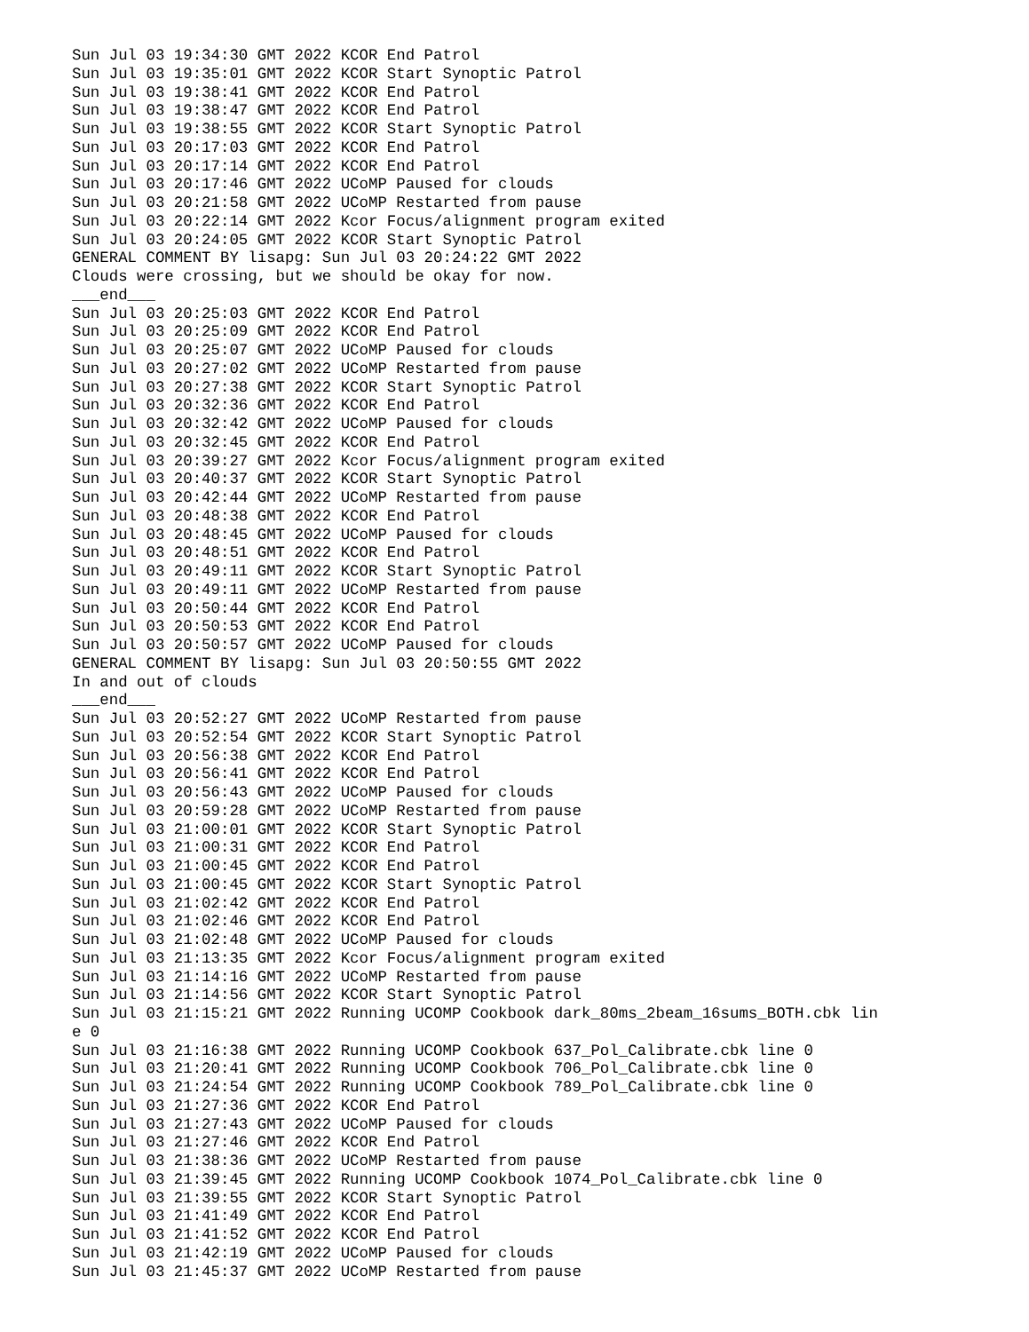Sun Jul 03 19:34:30 GMT 2022 KCOR End Patrol
Sun Jul 03 19:35:01 GMT 2022 KCOR Start Synoptic Patrol
Sun Jul 03 19:38:41 GMT 2022 KCOR End Patrol
Sun Jul 03 19:38:47 GMT 2022 KCOR End Patrol
Sun Jul 03 19:38:55 GMT 2022 KCOR Start Synoptic Patrol
Sun Jul 03 20:17:03 GMT 2022 KCOR End Patrol
Sun Jul 03 20:17:14 GMT 2022 KCOR End Patrol
Sun Jul 03 20:17:46 GMT 2022 UCoMP Paused for clouds
Sun Jul 03 20:21:58 GMT 2022 UCoMP Restarted from pause
Sun Jul 03 20:22:14 GMT 2022 Kcor Focus/alignment program exited
Sun Jul 03 20:24:05 GMT 2022 KCOR Start Synoptic Patrol
GENERAL COMMENT BY lisapg: Sun Jul 03 20:24:22 GMT 2022
Clouds were crossing, but we should be okay for now.
___end___
Sun Jul 03 20:25:03 GMT 2022 KCOR End Patrol
Sun Jul 03 20:25:09 GMT 2022 KCOR End Patrol
Sun Jul 03 20:25:07 GMT 2022 UCoMP Paused for clouds
Sun Jul 03 20:27:02 GMT 2022 UCoMP Restarted from pause
Sun Jul 03 20:27:38 GMT 2022 KCOR Start Synoptic Patrol
Sun Jul 03 20:32:36 GMT 2022 KCOR End Patrol
Sun Jul 03 20:32:42 GMT 2022 UCoMP Paused for clouds
Sun Jul 03 20:32:45 GMT 2022 KCOR End Patrol
Sun Jul 03 20:39:27 GMT 2022 Kcor Focus/alignment program exited
Sun Jul 03 20:40:37 GMT 2022 KCOR Start Synoptic Patrol
Sun Jul 03 20:42:44 GMT 2022 UCoMP Restarted from pause
Sun Jul 03 20:48:38 GMT 2022 KCOR End Patrol
Sun Jul 03 20:48:45 GMT 2022 UCoMP Paused for clouds
Sun Jul 03 20:48:51 GMT 2022 KCOR End Patrol
Sun Jul 03 20:49:11 GMT 2022 KCOR Start Synoptic Patrol
Sun Jul 03 20:49:11 GMT 2022 UCoMP Restarted from pause
Sun Jul 03 20:50:44 GMT 2022 KCOR End Patrol
Sun Jul 03 20:50:53 GMT 2022 KCOR End Patrol
Sun Jul 03 20:50:57 GMT 2022 UCoMP Paused for clouds
GENERAL COMMENT BY lisapg: Sun Jul 03 20:50:55 GMT 2022
In and out of clouds
___end___
Sun Jul 03 20:52:27 GMT 2022 UCoMP Restarted from pause
Sun Jul 03 20:52:54 GMT 2022 KCOR Start Synoptic Patrol
Sun Jul 03 20:56:38 GMT 2022 KCOR End Patrol
Sun Jul 03 20:56:41 GMT 2022 KCOR End Patrol
Sun Jul 03 20:56:43 GMT 2022 UCoMP Paused for clouds
Sun Jul 03 20:59:28 GMT 2022 UCoMP Restarted from pause
Sun Jul 03 21:00:01 GMT 2022 KCOR Start Synoptic Patrol
Sun Jul 03 21:00:31 GMT 2022 KCOR End Patrol
Sun Jul 03 21:00:45 GMT 2022 KCOR End Patrol
Sun Jul 03 21:00:45 GMT 2022 KCOR Start Synoptic Patrol
Sun Jul 03 21:02:42 GMT 2022 KCOR End Patrol
Sun Jul 03 21:02:46 GMT 2022 KCOR End Patrol
Sun Jul 03 21:02:48 GMT 2022 UCoMP Paused for clouds
Sun Jul 03 21:13:35 GMT 2022 Kcor Focus/alignment program exited
Sun Jul 03 21:14:16 GMT 2022 UCoMP Restarted from pause
Sun Jul 03 21:14:56 GMT 2022 KCOR Start Synoptic Patrol
Sun Jul 03 21:15:21 GMT 2022 Running UCOMP Cookbook dark_80ms_2beam_16sums_BOTH.cbk lin
e 0
Sun Jul 03 21:16:38 GMT 2022 Running UCOMP Cookbook 637_Pol_Calibrate.cbk line 0
Sun Jul 03 21:20:41 GMT 2022 Running UCOMP Cookbook 706_Pol_Calibrate.cbk line 0
Sun Jul 03 21:24:54 GMT 2022 Running UCOMP Cookbook 789_Pol_Calibrate.cbk line 0
Sun Jul 03 21:27:36 GMT 2022 KCOR End Patrol
Sun Jul 03 21:27:43 GMT 2022 UCoMP Paused for clouds
Sun Jul 03 21:27:46 GMT 2022 KCOR End Patrol
Sun Jul 03 21:38:36 GMT 2022 UCoMP Restarted from pause
Sun Jul 03 21:39:45 GMT 2022 Running UCOMP Cookbook 1074_Pol_Calibrate.cbk line 0
Sun Jul 03 21:39:55 GMT 2022 KCOR Start Synoptic Patrol
Sun Jul 03 21:41:49 GMT 2022 KCOR End Patrol
Sun Jul 03 21:41:52 GMT 2022 KCOR End Patrol
Sun Jul 03 21:42:19 GMT 2022 UCoMP Paused for clouds
Sun Jul 03 21:45:37 GMT 2022 UCoMP Restarted from pause